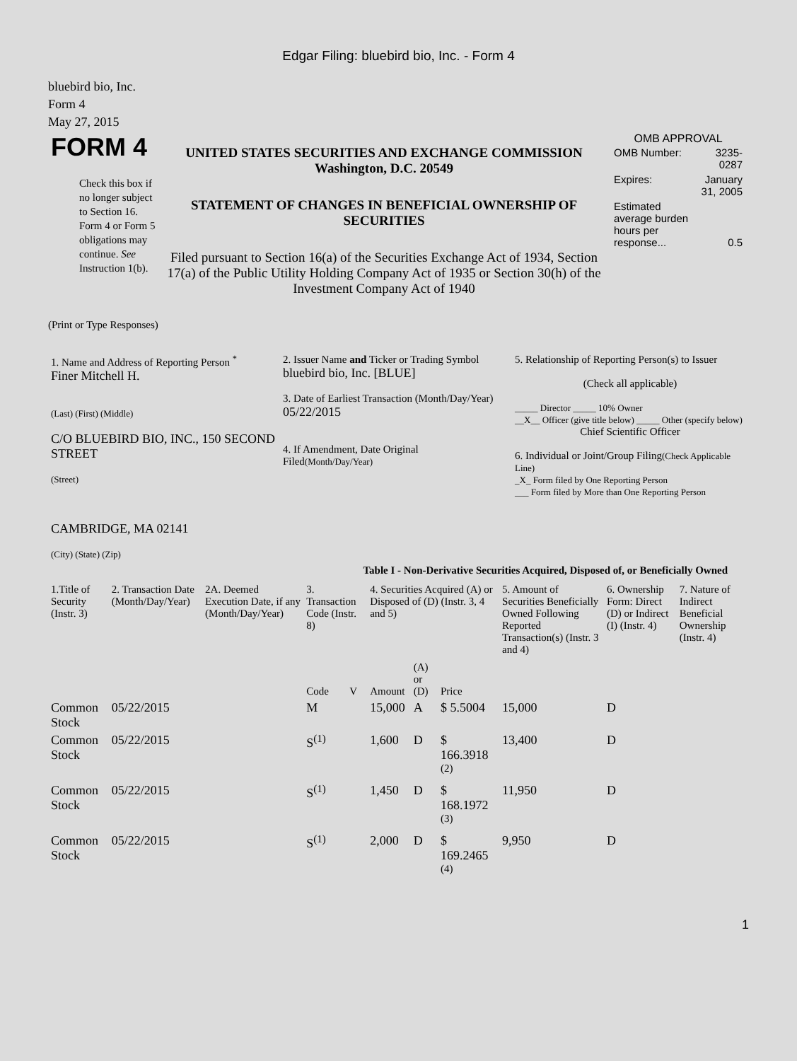Edgar Filing: bluebird bio, Inc. - Form 4
bluebird bio, Inc.
Form 4
May 27, 2015
| FORM 4 Check this box if no longer subject to Section 16. Form 4 or Form 5 obligations may continue. See Instruction 1(b). | UNITED STATES SECURITIES AND EXCHANGE COMMISSION Washington, D.C. 20549 STATEMENT OF CHANGES IN BENEFICIAL OWNERSHIP OF SECURITIES Filed pursuant to Section 16(a) of the Securities Exchange Act of 1934, Section 17(a) of the Public Utility Holding Company Act of 1935 or Section 30(h) of the Investment Company Act of 1940 | OMB APPROVAL / OMB Number: / 3235-0287 / / Expires: / January 31, 2005 / / Estimated average burden hours per response... / 0.5 / |
(Print or Type Responses)
| 1. Name and Address of Reporting Person <sup>*</sup> Finer Mitchell H. (Last) (First) (Middle) C/O BLUEBIRD BIO, INC., 150 SECOND STREET (Street) CAMBRIDGE, MA 02141 (City) (State) (Zip) | 2. Issuer Name and Ticker or Trading Symbol bluebird bio, Inc. [BLUE] 3. Date of Earliest Transaction (Month/Day/Year) 05/22/2015 4. If Amendment, Date Original Filed (Month/Day/Year) | 5. Relationship of Reporting Person(s) to Issuer (Check all applicable) _____ Director _____ 10% Owner __X__ Officer (give title below) _____ Other (specify below) Chief Scientific Officer 6. Individual or Joint/Group Filing (Check Applicable Line) _X_ Form filed by One Reporting Person ___ Form filed by More than One Reporting Person |
Table I - Non-Derivative Securities Acquired, Disposed of, or Beneficially Owned
| 1.Title of Security (Instr. 3) | 2. Transaction Date (Month/Day/Year) | 2A. Deemed Execution Date, if any (Month/Day/Year) | 3. Transaction Code (Instr. 8) | | 4. Securities Acquired (A) or Disposed of (D) (Instr. 3, 4 and 5) | | | 5. Amount of Securities Beneficially Owned Following Reported Transaction(s) (Instr. 3 and 4) | 6. Ownership Form: Direct (D) or Indirect (I) (Instr. 4) | 7. Nature of Indirect Beneficial Ownership (Instr. 4) |
| --- | --- | --- | --- | --- | --- | --- | --- | --- | --- | --- |
| | | | Code | V | Amount | (A) or (D) | Price | | | |
| Common Stock | 05/22/2015 | | M | | 15,000 | A | $ 5.5004 | 15,000 | D | |
| Common Stock | 05/22/2015 | | S<sup>(1)</sup> | | 1,600 | D | $ 166.3918 <sup>(2)</sup> | 13,400 | D | |
| Common Stock | 05/22/2015 | | S<sup>(1)</sup> | | 1,450 | D | $ 168.1972 <sup>(3)</sup> | 11,950 | D | |
| Common Stock | 05/22/2015 | | S<sup>(1)</sup> | | 2,000 | D | $ 169.2465 <sup>(4)</sup> | 9,950 | D | |
1